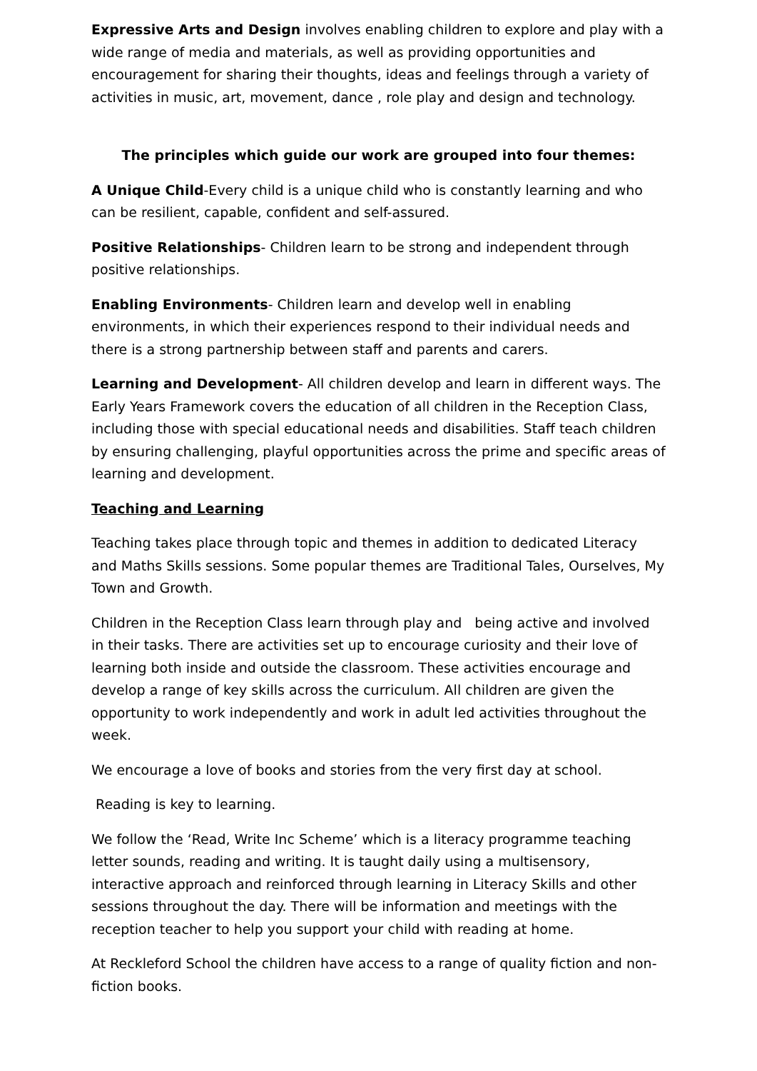Expressive Arts and Design involves enabling children to explore and play with a wide range of media and materials, as well as providing opportunities and encouragement for sharing their thoughts, ideas and feelings through a variety of activities in music, art, movement, dance , role play and design and technology.
The principles which guide our work are grouped into four themes:
A Unique Child-Every child is a unique child who is constantly learning and who can be resilient, capable, confident and self-assured.
Positive Relationships- Children learn to be strong and independent through positive relationships.
Enabling Environments- Children learn and develop well in enabling environments, in which their experiences respond to their individual needs and there is a strong partnership between staff and parents and carers.
Learning and Development- All children develop and learn in different ways. The Early Years Framework covers the education of all children in the Reception Class, including those with special educational needs and disabilities. Staff teach children by ensuring challenging, playful opportunities across the prime and specific areas of learning and development.
Teaching and Learning
Teaching takes place through topic and themes in addition to dedicated Literacy and Maths Skills sessions. Some popular themes are Traditional Tales, Ourselves, My Town and Growth.
Children in the Reception Class learn through play and being active and involved in their tasks. There are activities set up to encourage curiosity and their love of learning both inside and outside the classroom. These activities encourage and develop a range of key skills across the curriculum. All children are given the opportunity to work independently and work in adult led activities throughout the week.
We encourage a love of books and stories from the very first day at school.
Reading is key to learning.
We follow the ‘Read, Write Inc Scheme’ which is a literacy programme teaching letter sounds, reading and writing. It is taught daily using a multisensory, interactive approach and reinforced through learning in Literacy Skills and other sessions throughout the day. There will be information and meetings with the reception teacher to help you support your child with reading at home.
At Reckleford School the children have access to a range of quality fiction and non-fiction books.